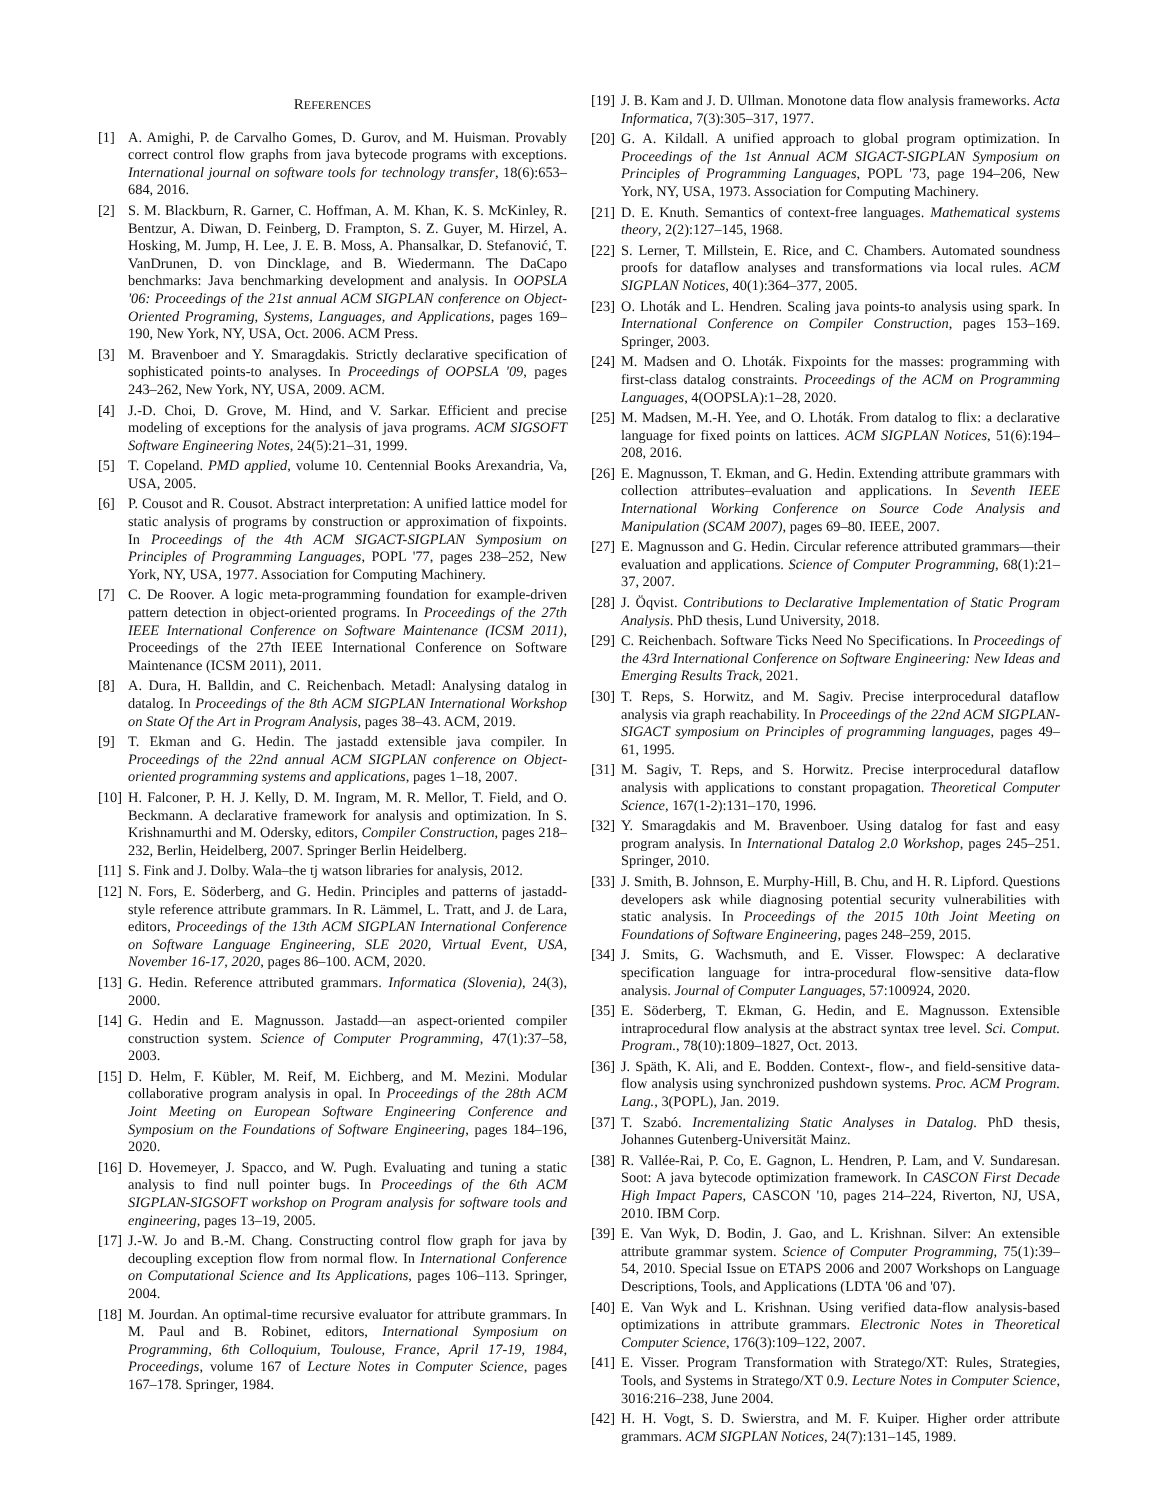REFERENCES
[1] A. Amighi, P. de Carvalho Gomes, D. Gurov, and M. Huisman. Provably correct control flow graphs from java bytecode programs with exceptions. International journal on software tools for technology transfer, 18(6):653–684, 2016.
[2] S. M. Blackburn, R. Garner, C. Hoffman, A. M. Khan, K. S. McKinley, R. Bentzur, A. Diwan, D. Feinberg, D. Frampton, S. Z. Guyer, M. Hirzel, A. Hosking, M. Jump, H. Lee, J. E. B. Moss, A. Phansalkar, D. Stefanović, T. VanDrunen, D. von Dincklage, and B. Wiedermann. The DaCapo benchmarks: Java benchmarking development and analysis. In OOPSLA '06: Proceedings of the 21st annual ACM SIGPLAN conference on Object-Oriented Programing, Systems, Languages, and Applications, pages 169–190, New York, NY, USA, Oct. 2006. ACM Press.
[3] M. Bravenboer and Y. Smaragdakis. Strictly declarative specification of sophisticated points-to analyses. In Proceedings of OOPSLA '09, pages 243–262, New York, NY, USA, 2009. ACM.
[4] J.-D. Choi, D. Grove, M. Hind, and V. Sarkar. Efficient and precise modeling of exceptions for the analysis of java programs. ACM SIGSOFT Software Engineering Notes, 24(5):21–31, 1999.
[5] T. Copeland. PMD applied, volume 10. Centennial Books Arexandria, Va, USA, 2005.
[6] P. Cousot and R. Cousot. Abstract interpretation: A unified lattice model for static analysis of programs by construction or approximation of fixpoints. In Proceedings of the 4th ACM SIGACT-SIGPLAN Symposium on Principles of Programming Languages, POPL '77, pages 238–252, New York, NY, USA, 1977. Association for Computing Machinery.
[7] C. De Roover. A logic meta-programming foundation for example-driven pattern detection in object-oriented programs. In Proceedings of the 27th IEEE International Conference on Software Maintenance (ICSM 2011), Proceedings of the 27th IEEE International Conference on Software Maintenance (ICSM 2011), 2011.
[8] A. Dura, H. Balldin, and C. Reichenbach. Metadl: Analysing datalog in datalog. In Proceedings of the 8th ACM SIGPLAN International Workshop on State Of the Art in Program Analysis, pages 38–43. ACM, 2019.
[9] T. Ekman and G. Hedin. The jastadd extensible java compiler. In Proceedings of the 22nd annual ACM SIGPLAN conference on Object-oriented programming systems and applications, pages 1–18, 2007.
[10] H. Falconer, P. H. J. Kelly, D. M. Ingram, M. R. Mellor, T. Field, and O. Beckmann. A declarative framework for analysis and optimization. In S. Krishnamurthi and M. Odersky, editors, Compiler Construction, pages 218–232, Berlin, Heidelberg, 2007. Springer Berlin Heidelberg.
[11] S. Fink and J. Dolby. Wala–the tj watson libraries for analysis, 2012.
[12] N. Fors, E. Söderberg, and G. Hedin. Principles and patterns of jastadd-style reference attribute grammars. In R. Lämmel, L. Tratt, and J. de Lara, editors, Proceedings of the 13th ACM SIGPLAN International Conference on Software Language Engineering, SLE 2020, Virtual Event, USA, November 16-17, 2020, pages 86–100. ACM, 2020.
[13] G. Hedin. Reference attributed grammars. Informatica (Slovenia), 24(3), 2000.
[14] G. Hedin and E. Magnusson. Jastadd—an aspect-oriented compiler construction system. Science of Computer Programming, 47(1):37–58, 2003.
[15] D. Helm, F. Kübler, M. Reif, M. Eichberg, and M. Mezini. Modular collaborative program analysis in opal. In Proceedings of the 28th ACM Joint Meeting on European Software Engineering Conference and Symposium on the Foundations of Software Engineering, pages 184–196, 2020.
[16] D. Hovemeyer, J. Spacco, and W. Pugh. Evaluating and tuning a static analysis to find null pointer bugs. In Proceedings of the 6th ACM SIGPLAN-SIGSOFT workshop on Program analysis for software tools and engineering, pages 13–19, 2005.
[17] J.-W. Jo and B.-M. Chang. Constructing control flow graph for java by decoupling exception flow from normal flow. In International Conference on Computational Science and Its Applications, pages 106–113. Springer, 2004.
[18] M. Jourdan. An optimal-time recursive evaluator for attribute grammars. In M. Paul and B. Robinet, editors, International Symposium on Programming, 6th Colloquium, Toulouse, France, April 17-19, 1984, Proceedings, volume 167 of Lecture Notes in Computer Science, pages 167–178. Springer, 1984.
[19] J. B. Kam and J. D. Ullman. Monotone data flow analysis frameworks. Acta Informatica, 7(3):305–317, 1977.
[20] G. A. Kildall. A unified approach to global program optimization. In Proceedings of the 1st Annual ACM SIGACT-SIGPLAN Symposium on Principles of Programming Languages, POPL '73, page 194–206, New York, NY, USA, 1973. Association for Computing Machinery.
[21] D. E. Knuth. Semantics of context-free languages. Mathematical systems theory, 2(2):127–145, 1968.
[22] S. Lerner, T. Millstein, E. Rice, and C. Chambers. Automated soundness proofs for dataflow analyses and transformations via local rules. ACM SIGPLAN Notices, 40(1):364–377, 2005.
[23] O. Lhoták and L. Hendren. Scaling java points-to analysis using spark. In International Conference on Compiler Construction, pages 153–169. Springer, 2003.
[24] M. Madsen and O. Lhoták. Fixpoints for the masses: programming with first-class datalog constraints. Proceedings of the ACM on Programming Languages, 4(OOPSLA):1–28, 2020.
[25] M. Madsen, M.-H. Yee, and O. Lhoták. From datalog to flix: a declarative language for fixed points on lattices. ACM SIGPLAN Notices, 51(6):194–208, 2016.
[26] E. Magnusson, T. Ekman, and G. Hedin. Extending attribute grammars with collection attributes–evaluation and applications. In Seventh IEEE International Working Conference on Source Code Analysis and Manipulation (SCAM 2007), pages 69–80. IEEE, 2007.
[27] E. Magnusson and G. Hedin. Circular reference attributed grammars—their evaluation and applications. Science of Computer Programming, 68(1):21–37, 2007.
[28] J. Öqvist. Contributions to Declarative Implementation of Static Program Analysis. PhD thesis, Lund University, 2018.
[29] C. Reichenbach. Software Ticks Need No Specifications. In Proceedings of the 43rd International Conference on Software Engineering: New Ideas and Emerging Results Track, 2021.
[30] T. Reps, S. Horwitz, and M. Sagiv. Precise interprocedural dataflow analysis via graph reachability. In Proceedings of the 22nd ACM SIGPLAN-SIGACT symposium on Principles of programming languages, pages 49–61, 1995.
[31] M. Sagiv, T. Reps, and S. Horwitz. Precise interprocedural dataflow analysis with applications to constant propagation. Theoretical Computer Science, 167(1-2):131–170, 1996.
[32] Y. Smaragdakis and M. Bravenboer. Using datalog for fast and easy program analysis. In International Datalog 2.0 Workshop, pages 245–251. Springer, 2010.
[33] J. Smith, B. Johnson, E. Murphy-Hill, B. Chu, and H. R. Lipford. Questions developers ask while diagnosing potential security vulnerabilities with static analysis. In Proceedings of the 2015 10th Joint Meeting on Foundations of Software Engineering, pages 248–259, 2015.
[34] J. Smits, G. Wachsmuth, and E. Visser. Flowspec: A declarative specification language for intra-procedural flow-sensitive data-flow analysis. Journal of Computer Languages, 57:100924, 2020.
[35] E. Söderberg, T. Ekman, G. Hedin, and E. Magnusson. Extensible intraprocedural flow analysis at the abstract syntax tree level. Sci. Comput. Program., 78(10):1809–1827, Oct. 2013.
[36] J. Späth, K. Ali, and E. Bodden. Context-, flow-, and field-sensitive data-flow analysis using synchronized pushdown systems. Proc. ACM Program. Lang., 3(POPL), Jan. 2019.
[37] T. Szabó. Incrementalizing Static Analyses in Datalog. PhD thesis, Johannes Gutenberg-Universität Mainz.
[38] R. Vallée-Rai, P. Co, E. Gagnon, L. Hendren, P. Lam, and V. Sundaresan. Soot: A java bytecode optimization framework. In CASCON First Decade High Impact Papers, CASCON '10, pages 214–224, Riverton, NJ, USA, 2010. IBM Corp.
[39] E. Van Wyk, D. Bodin, J. Gao, and L. Krishnan. Silver: An extensible attribute grammar system. Science of Computer Programming, 75(1):39–54, 2010. Special Issue on ETAPS 2006 and 2007 Workshops on Language Descriptions, Tools, and Applications (LDTA '06 and '07).
[40] E. Van Wyk and L. Krishnan. Using verified data-flow analysis-based optimizations in attribute grammars. Electronic Notes in Theoretical Computer Science, 176(3):109–122, 2007.
[41] E. Visser. Program Transformation with Stratego/XT: Rules, Strategies, Tools, and Systems in Stratego/XT 0.9. Lecture Notes in Computer Science, 3016:216–238, June 2004.
[42] H. H. Vogt, S. D. Swierstra, and M. F. Kuiper. Higher order attribute grammars. ACM SIGPLAN Notices, 24(7):131–145, 1989.